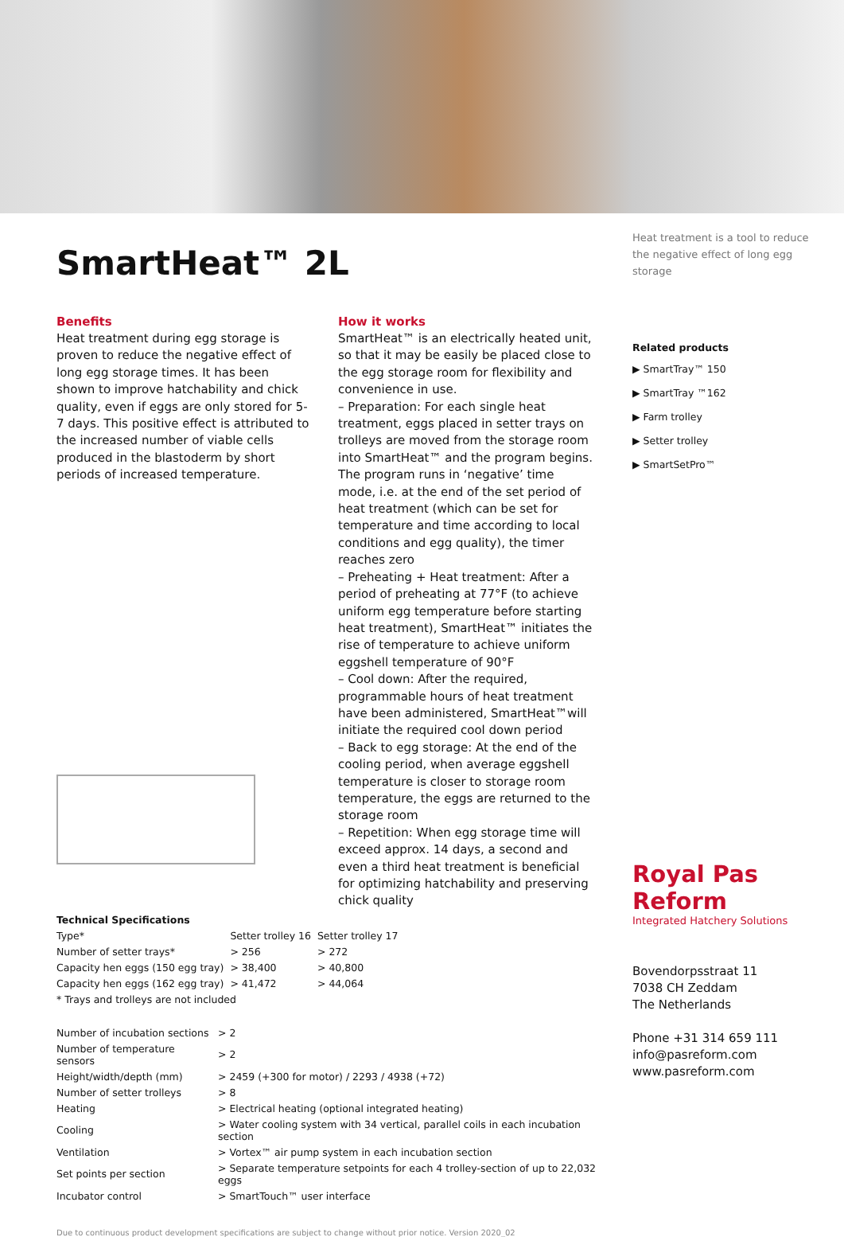SmartHeat™ 2L
Benefits
Heat treatment during egg storage is proven to reduce the negative effect of long egg storage times. It has been shown to improve hatchability and chick quality, even if eggs are only stored for 5-7 days. This positive effect is attributed to the increased number of viable cells produced in the blastoderm by short periods of increased temperature.
How it works
SmartHeat™ is an electrically heated unit, so that it may be easily be placed close to the egg storage room for flexibility and convenience in use.
– Preparation: For each single heat treatment, eggs placed in setter trays on trolleys are moved from the storage room into SmartHeat™ and the program begins. The program runs in ‘negative’ time mode, i.e. at the end of the set period of heat treatment (which can be set for temperature and time according to local conditions and egg quality), the timer reaches zero
– Preheating + Heat treatment: After a period of preheating at 77°F (to achieve uniform egg temperature before starting heat treatment), SmartHeat™ initiates the rise of temperature to achieve uniform eggshell temperature of 90°F
– Cool down: After the required, programmable hours of heat treatment have been administered, SmartHeat™will initiate the required cool down period
– Back to egg storage: At the end of the cooling period, when average eggshell temperature is closer to storage room temperature, the eggs are returned to the storage room
– Repetition: When egg storage time will exceed approx. 14 days, a second and even a third heat treatment is beneficial for optimizing hatchability and preserving chick quality
| Technical Specifications | | |
| --- | --- | --- |
| Type* | Setter trolley 16 | Setter trolley 17 |
| Number of setter trays* | > 256 | > 272 |
| Capacity hen eggs (150 egg tray) | > 38,400 | > 40,800 |
| Capacity hen eggs (162 egg tray) | > 41,472 | > 44,064 |
| * Trays and trolleys are not included | | |
| Number of incubation sections | > 2 |
| Number of temperature sensors | > 2 |
| Height/width/depth (mm) | > 2459 (+300 for motor) / 2293 / 4938 (+72) |
| Number of setter trolleys | > 8 |
| Heating | > Electrical heating (optional integrated heating) |
| Cooling | > Water cooling system with 34 vertical, parallel coils in each incubation section |
| Ventilation | > Vortex™ air pump system in each incubation section |
| Set points per section | > Separate temperature setpoints for each 4 trolley-section of up to 22,032 eggs |
| Incubator control | > SmartTouch™ user interface |
Due to continuous product development specifications are subject to change without prior notice. Version 2020_02
Heat treatment is a tool to reduce the negative effect of long egg storage
Related products
▶ SmartTray™ 150
▶ SmartTray ™162
▶ Farm trolley
▶ Setter trolley
▶ SmartSetPro™
Royal Pas Reform
Integrated Hatchery Solutions
Bovendorpsstraat 11
7038 CH Zeddam
The Netherlands
Phone +31 314 659 111
info@pasreform.com
www.pasreform.com